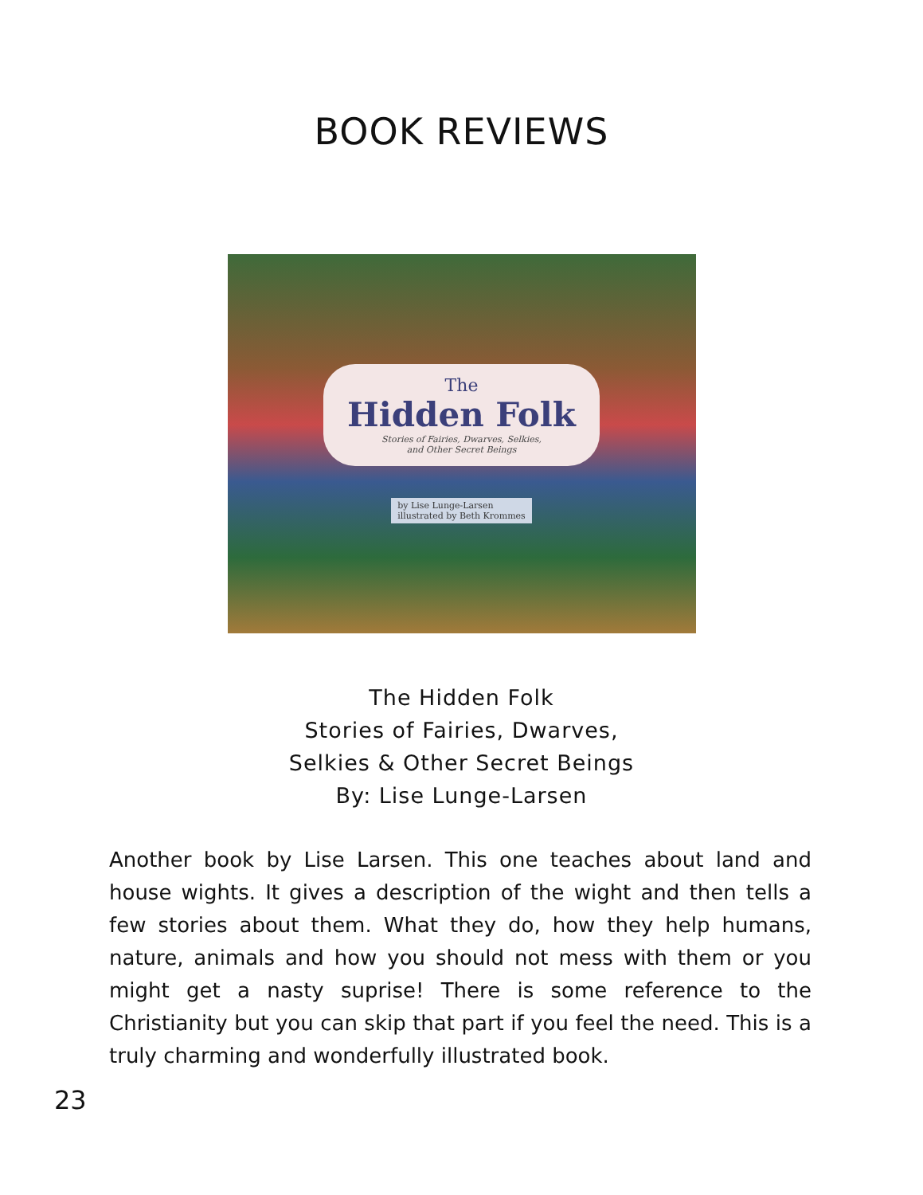BOOK REVIEWS
The
Hidden Folk
Stories of Fairies, Dwarves, Selkies,
and Other Secret Beings
by Lise Lunge-Larsen
illustrated by Beth Krommes
The Hidden Folk
Stories of Fairies, Dwarves,
Selkies & Other Secret Beings
By: Lise Lunge-Larsen
Another book by Lise Larsen. This one teaches about land and house wights. It gives a description of the wight and then tells a few stories about them. What they do, how they help humans, nature, animals and how you should not mess with them or you might get a nasty suprise! There is some reference to the Christianity but you can skip that part if you feel the need. This is a truly charming and wonderfully illustrated book.
23